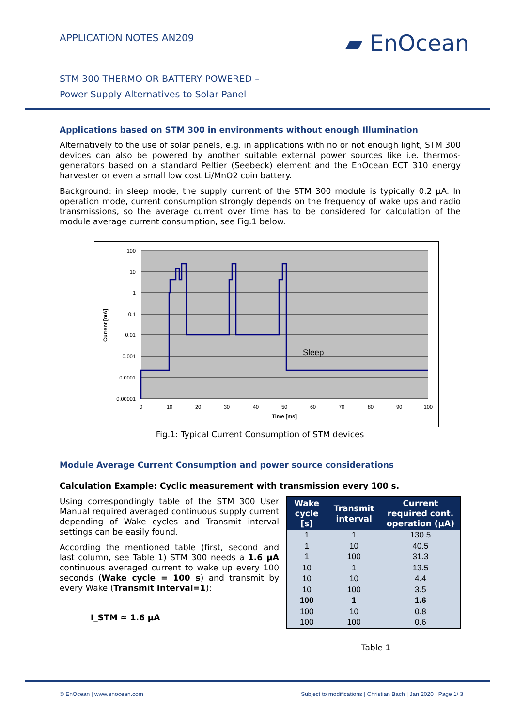APPLICATION NOTES AN209 ▰ EnOcean
STM 300 THERMO OR BATTERY POWERED –
Power Supply Alternatives to Solar Panel
Applications based on STM 300 in environments without enough Illumination
Alternatively to the use of solar panels, e.g. in applications with no or not enough light, STM 300 devices can also be powered by another suitable external power sources like i.e. thermos-generators based on a standard Peltier (Seebeck) element and the EnOcean ECT 310 energy harvester or even a small low cost Li/MnO2 coin battery.
Background: in sleep mode, the supply current of the STM 300 module is typically 0.2 µA. In operation mode, current consumption strongly depends on the frequency of wake ups and radio transmissions, so the average current over time has to be considered for calculation of the module average current consumption, see Fig.1 below.
Sleep
100
10
1
0.1
0.01
0.001
0.0001
0.00001
0
10
20
30
40
50
60
70
80
90
100
Time [ms]
Current [mA]
Fig.1: Typical Current Consumption of STM devices
Module Average Current Consumption and power source considerations
Calculation Example: Cyclic measurement with transmission every 100 s.
Using correspondingly table of the STM 300 User Manual required averaged continuous supply current depending of Wake cycles and Transmit interval settings can be easily found.
According the mentioned table (first, second and last column, see Table 1) STM 300 needs a 1.6 µA continuous averaged current to wake up every 100 seconds (Wake cycle = 100 s) and transmit by every Wake (Transmit Interval=1):
I_STM ≈ 1.6 µA
| Wake cycle [s] | Transmit interval | Current required cont. operation (µA) |
| --- | --- | --- |
| 1 | 1 | 130.5 |
| 1 | 10 | 40.5 |
| 1 | 100 | 31.3 |
| 10 | 1 | 13.5 |
| 10 | 10 | 4.4 |
| 10 | 100 | 3.5 |
| 100 | 1 | 1.6 |
| 100 | 10 | 0.8 |
| 100 | 100 | 0.6 |
Table 1
© EnOcean | www.enocean.com
Subject to modifications | Christian Bach | Jan 2020 | Page 1/ 3